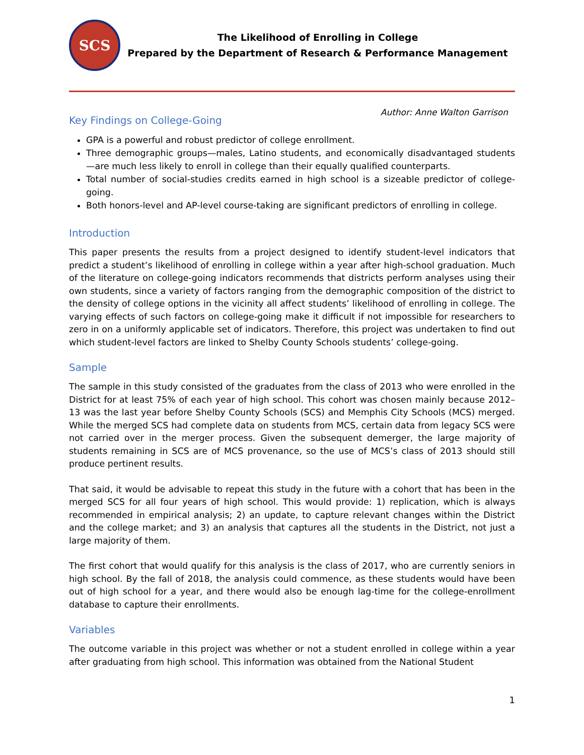SCS
The Likelihood of Enrolling in College
Prepared by the Department of Research & Performance Management
Author: Anne Walton Garrison
Key Findings on College-Going
GPA is a powerful and robust predictor of college enrollment.
Three demographic groups—males, Latino students, and economically disadvantaged students—are much less likely to enroll in college than their equally qualified counterparts.
Total number of social-studies credits earned in high school is a sizeable predictor of college-going.
Both honors-level and AP-level course-taking are significant predictors of enrolling in college.
Introduction
This paper presents the results from a project designed to identify student-level indicators that predict a student’s likelihood of enrolling in college within a year after high-school graduation. Much of the literature on college-going indicators recommends that districts perform analyses using their own students, since a variety of factors ranging from the demographic composition of the district to the density of college options in the vicinity all affect students’ likelihood of enrolling in college. The varying effects of such factors on college-going make it difficult if not impossible for researchers to zero in on a uniformly applicable set of indicators. Therefore, this project was undertaken to find out which student-level factors are linked to Shelby County Schools students’ college-going.
Sample
The sample in this study consisted of the graduates from the class of 2013 who were enrolled in the District for at least 75% of each year of high school. This cohort was chosen mainly because 2012–13 was the last year before Shelby County Schools (SCS) and Memphis City Schools (MCS) merged. While the merged SCS had complete data on students from MCS, certain data from legacy SCS were not carried over in the merger process. Given the subsequent demerger, the large majority of students remaining in SCS are of MCS provenance, so the use of MCS’s class of 2013 should still produce pertinent results.
That said, it would be advisable to repeat this study in the future with a cohort that has been in the merged SCS for all four years of high school. This would provide: 1) replication, which is always recommended in empirical analysis; 2) an update, to capture relevant changes within the District and the college market; and 3) an analysis that captures all the students in the District, not just a large majority of them.
The first cohort that would qualify for this analysis is the class of 2017, who are currently seniors in high school. By the fall of 2018, the analysis could commence, as these students would have been out of high school for a year, and there would also be enough lag-time for the college-enrollment database to capture their enrollments.
Variables
The outcome variable in this project was whether or not a student enrolled in college within a year after graduating from high school. This information was obtained from the National Student
1